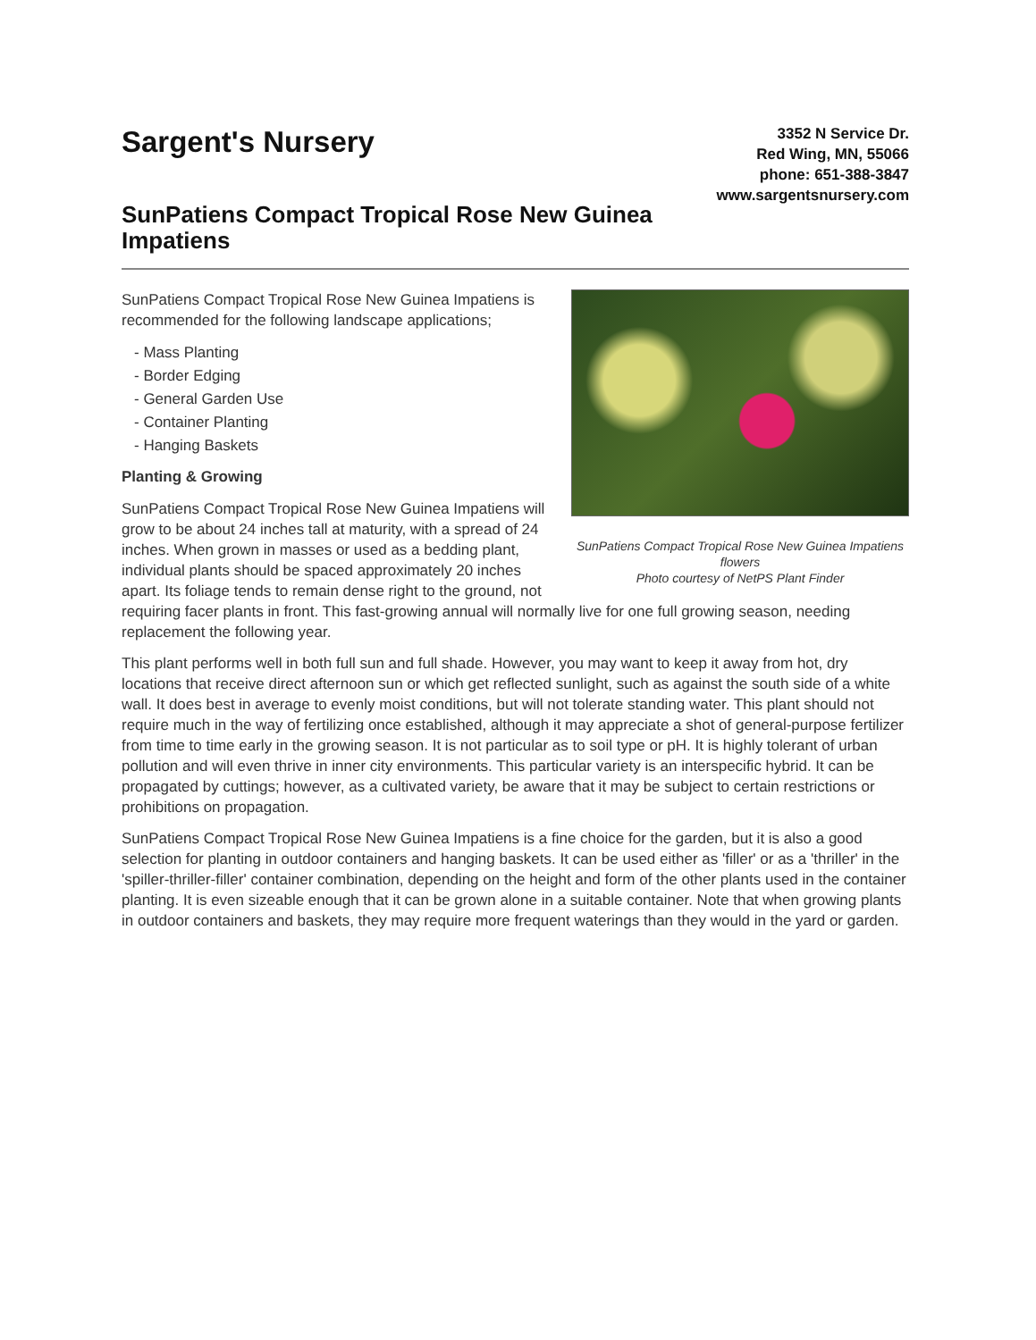Sargent's Nursery
SunPatiens Compact Tropical Rose New Guinea Impatiens
3352 N Service Dr.
Red Wing, MN, 55066
phone: 651-388-3847
www.sargentsnursery.com
SunPatiens Compact Tropical Rose New Guinea Impatiens flowers
Photo courtesy of NetPS Plant Finder
SunPatiens Compact Tropical Rose New Guinea Impatiens is recommended for the following landscape applications;
- Mass Planting
- Border Edging
- General Garden Use
- Container Planting
- Hanging Baskets
Planting & Growing
SunPatiens Compact Tropical Rose New Guinea Impatiens will grow to be about 24 inches tall at maturity, with a spread of 24 inches. When grown in masses or used as a bedding plant, individual plants should be spaced approximately 20 inches apart. Its foliage tends to remain dense right to the ground, not requiring facer plants in front. This fast-growing annual will normally live for one full growing season, needing replacement the following year.
This plant performs well in both full sun and full shade. However, you may want to keep it away from hot, dry locations that receive direct afternoon sun or which get reflected sunlight, such as against the south side of a white wall. It does best in average to evenly moist conditions, but will not tolerate standing water. This plant should not require much in the way of fertilizing once established, although it may appreciate a shot of general-purpose fertilizer from time to time early in the growing season. It is not particular as to soil type or pH. It is highly tolerant of urban pollution and will even thrive in inner city environments. This particular variety is an interspecific hybrid. It can be propagated by cuttings; however, as a cultivated variety, be aware that it may be subject to certain restrictions or prohibitions on propagation.
SunPatiens Compact Tropical Rose New Guinea Impatiens is a fine choice for the garden, but it is also a good selection for planting in outdoor containers and hanging baskets. It can be used either as 'filler' or as a 'thriller' in the 'spiller-thriller-filler' container combination, depending on the height and form of the other plants used in the container planting. It is even sizeable enough that it can be grown alone in a suitable container. Note that when growing plants in outdoor containers and baskets, they may require more frequent waterings than they would in the yard or garden.